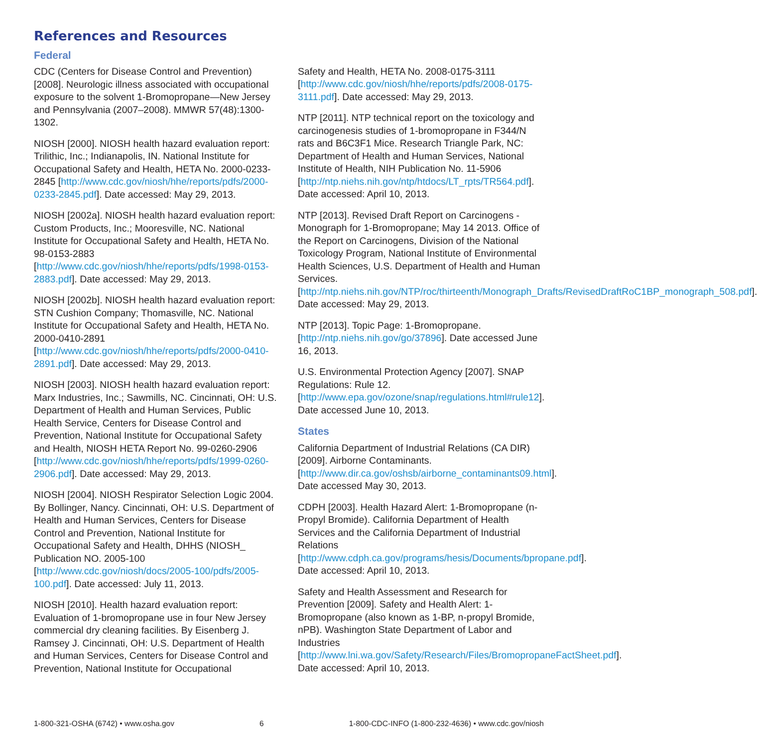References and Resources
Federal
CDC (Centers for Disease Control and Prevention) [2008]. Neurologic illness associated with occupational exposure to the solvent 1-Bromopropane—New Jersey and Pennsylvania (2007–2008). MMWR 57(48):1300-1302.
NIOSH [2000]. NIOSH health hazard evaluation report: Trilithic, Inc.; Indianapolis, IN. National Institute for Occupational Safety and Health, HETA No. 2000-0233-2845 [http://www.cdc.gov/niosh/hhe/reports/pdfs/2000-0233-2845.pdf]. Date accessed: May 29, 2013.
NIOSH [2002a]. NIOSH health hazard evaluation report: Custom Products, Inc.; Mooresville, NC. National Institute for Occupational Safety and Health, HETA No. 98-0153-2883 [http://www.cdc.gov/niosh/hhe/reports/pdfs/1998-0153-2883.pdf]. Date accessed: May 29, 2013.
NIOSH [2002b]. NIOSH health hazard evaluation report: STN Cushion Company; Thomasville, NC. National Institute for Occupational Safety and Health, HETA No. 2000-0410-2891 [http://www.cdc.gov/niosh/hhe/reports/pdfs/2000-0410-2891.pdf]. Date accessed: May 29, 2013.
NIOSH [2003]. NIOSH health hazard evaluation report: Marx Industries, Inc.; Sawmills, NC. Cincinnati, OH: U.S. Department of Health and Human Services, Public Health Service, Centers for Disease Control and Prevention, National Institute for Occupational Safety and Health, NIOSH HETA Report No. 99-0260-2906 [http://www.cdc.gov/niosh/hhe/reports/pdfs/1999-0260-2906.pdf]. Date accessed: May 29, 2013.
NIOSH [2004]. NIOSH Respirator Selection Logic 2004. By Bollinger, Nancy. Cincinnati, OH: U.S. Department of Health and Human Services, Centers for Disease Control and Prevention, National Institute for Occupational Safety and Health, DHHS (NIOSH_ Publication NO. 2005-100 [http://www.cdc.gov/niosh/docs/2005-100/pdfs/2005-100.pdf]. Date accessed: July 11, 2013.
NIOSH [2010]. Health hazard evaluation report: Evaluation of 1-bromopropane use in four New Jersey commercial dry cleaning facilities. By Eisenberg J. Ramsey J. Cincinnati, OH: U.S. Department of Health and Human Services, Centers for Disease Control and Prevention, National Institute for Occupational
Safety and Health, HETA No. 2008-0175-3111 [http://www.cdc.gov/niosh/hhe/reports/pdfs/2008-0175-3111.pdf]. Date accessed: May 29, 2013.
NTP [2011]. NTP technical report on the toxicology and carcinogenesis studies of 1-bromopropane in F344/N rats and B6C3F1 Mice. Research Triangle Park, NC: Department of Health and Human Services, National Institute of Health, NIH Publication No. 11-5906 [http://ntp.niehs.nih.gov/ntp/htdocs/LT_rpts/TR564.pdf]. Date accessed: April 10, 2013.
NTP [2013]. Revised Draft Report on Carcinogens - Monograph for 1-Bromopropane; May 14 2013. Office of the Report on Carcinogens, Division of the National Toxicology Program, National Institute of Environmental Health Sciences, U.S. Department of Health and Human Services. [http://ntp.niehs.nih.gov/NTP/roc/thirteenth/Monograph_Drafts/RevisedDraftRoC1BP_monograph_508.pdf]. Date accessed: May 29, 2013.
NTP [2013]. Topic Page: 1-Bromopropane. [http://ntp.niehs.nih.gov/go/37896]. Date accessed June 16, 2013.
U.S. Environmental Protection Agency [2007]. SNAP Regulations: Rule 12. [http://www.epa.gov/ozone/snap/regulations.html#rule12]. Date accessed June 10, 2013.
States
California Department of Industrial Relations (CA DIR) [2009]. Airborne Contaminants. [http://www.dir.ca.gov/oshsb/airborne_contaminants09.html]. Date accessed May 30, 2013.
CDPH [2003]. Health Hazard Alert: 1-Bromopropane (n-Propyl Bromide). California Department of Health Services and the California Department of Industrial Relations [http://www.cdph.ca.gov/programs/hesis/Documents/bpropane.pdf]. Date accessed: April 10, 2013.
Safety and Health Assessment and Research for Prevention [2009]. Safety and Health Alert: 1-Bromopropane (also known as 1-BP, n-propyl Bromide, nPB). Washington State Department of Labor and Industries [http://www.lni.wa.gov/Safety/Research/Files/BromopropaneFactSheet.pdf]. Date accessed: April 10, 2013.
1-800-321-OSHA (6742) • www.osha.gov 6 1-800-CDC-INFO (1-800-232-4636) • www.cdc.gov/niosh